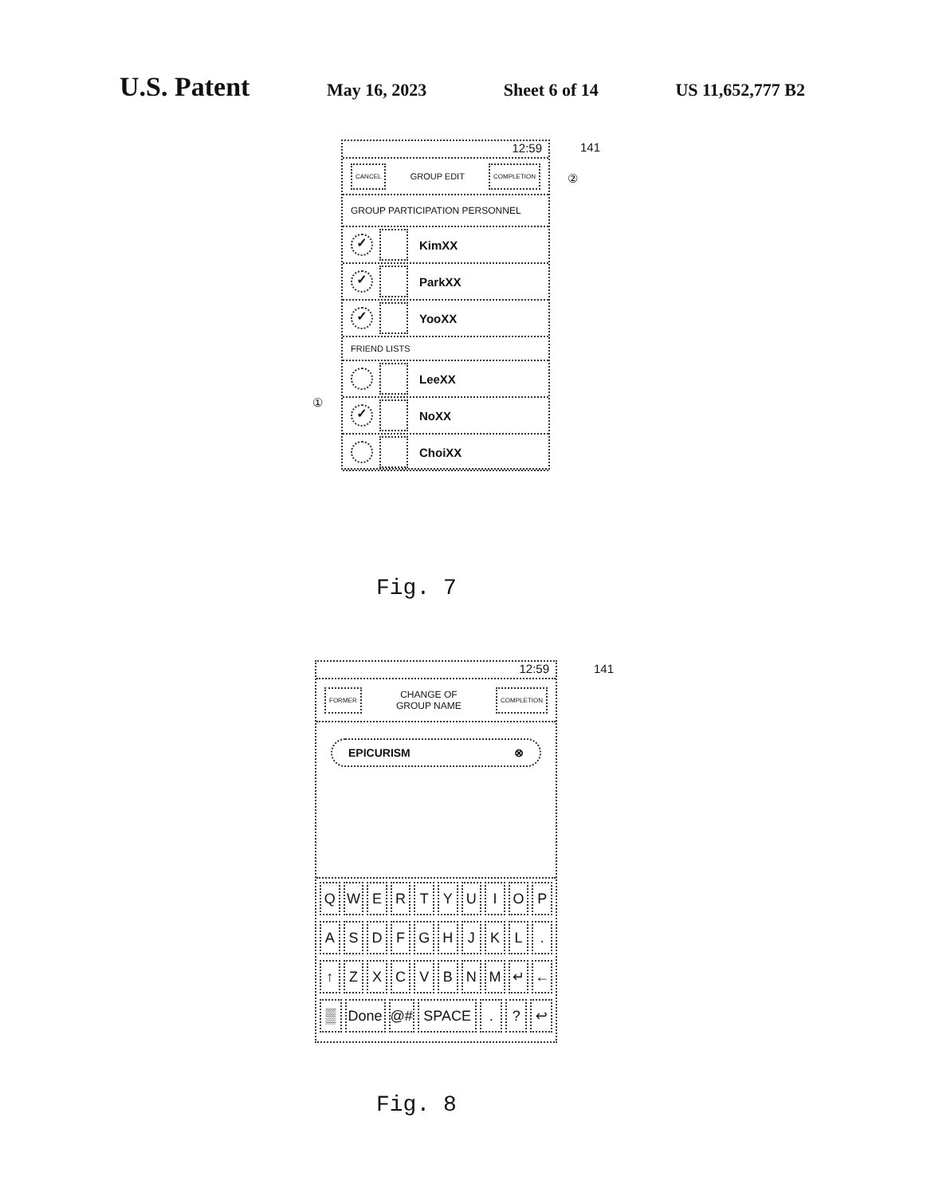U.S. Patent
May 16, 2023 Sheet 6 of 14 US 11,652,777 B2
12:59
CANCEL
GROUP EDIT
COMPLETION
GROUP PARTICIPATION PERSONNEL
✓
KimXX
✓
ParkXX
✓
YooXX
FRIEND LISTS
LeeXX
✓
NoXX
ChoiXX
141
②
①
Fig. 7
12:59
FORMER
CHANGE OF
GROUP NAME
COMPLETION
EPICURISM ⊗
Q W E R T Y U I O P
A S D F G H J K L .
↑ Z X C V B N M ↵ ←
▒ Done @# SPACE . ? ↩
141
Fig. 8